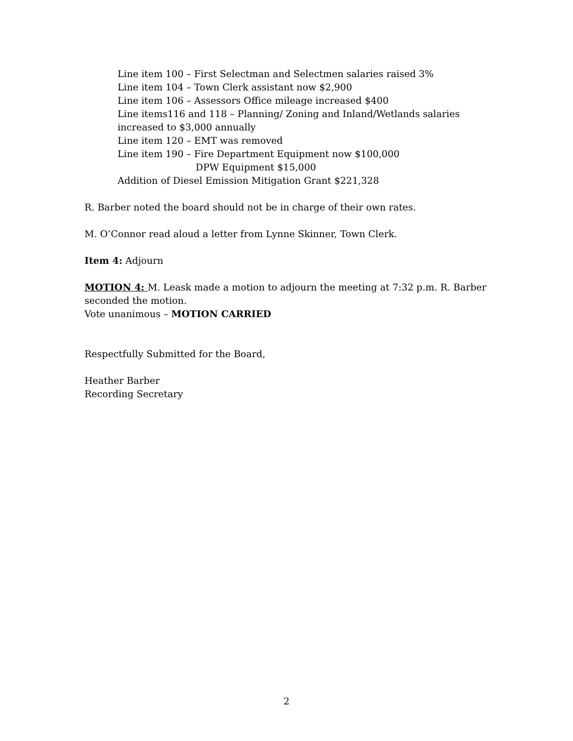Line item 100 – First Selectman and Selectmen salaries raised 3%
Line item 104 – Town Clerk assistant now $2,900
Line item 106 – Assessors Office mileage increased $400
Line items116 and 118 – Planning/ Zoning and Inland/Wetlands salaries increased to $3,000 annually
Line item 120 – EMT was removed
Line item 190 – Fire Department Equipment now $100,000
DPW Equipment $15,000
Addition of Diesel Emission Mitigation Grant $221,328
R. Barber noted the board should not be in charge of their own rates.
M. O’Connor read aloud a letter from Lynne Skinner, Town Clerk.
Item 4: Adjourn
MOTION 4: M. Leask made a motion to adjourn the meeting at 7:32 p.m. R. Barber seconded the motion.
Vote unanimous – MOTION CARRIED
Respectfully Submitted for the Board,
Heather Barber
Recording Secretary
2